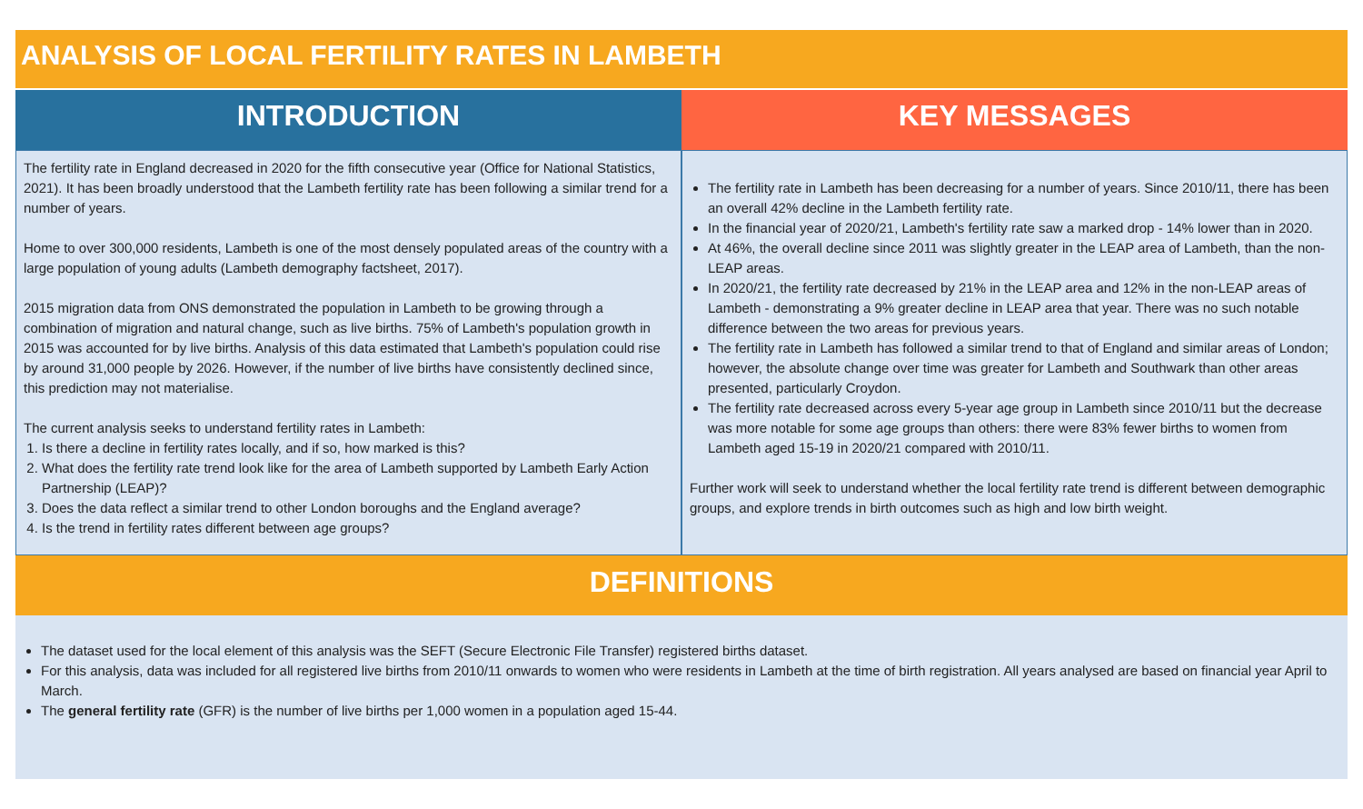ANALYSIS OF LOCAL FERTILITY RATES IN LAMBETH
INTRODUCTION
The fertility rate in England decreased in 2020 for the fifth consecutive year (Office for National Statistics, 2021). It has been broadly understood that the Lambeth fertility rate has been following a similar trend for a number of years.
Home to over 300,000 residents, Lambeth is one of the most densely populated areas of the country with a large population of young adults (Lambeth demography factsheet, 2017).
2015 migration data from ONS demonstrated the population in Lambeth to be growing through a combination of migration and natural change, such as live births. 75% of Lambeth's population growth in 2015 was accounted for by live births. Analysis of this data estimated that Lambeth's population could rise by around 31,000 people by 2026. However, if the number of live births have consistently declined since, this prediction may not materialise.
The current analysis seeks to understand fertility rates in Lambeth:
1. Is there a decline in fertility rates locally, and if so, how marked is this?
2. What does the fertility rate trend look like for the area of Lambeth supported by Lambeth Early Action Partnership (LEAP)?
3. Does the data reflect a similar trend to other London boroughs and the England average?
4. Is the trend in fertility rates different between age groups?
KEY MESSAGES
The fertility rate in Lambeth has been decreasing for a number of years. Since 2010/11, there has been an overall 42% decline in the Lambeth fertility rate.
In the financial year of 2020/21, Lambeth's fertility rate saw a marked drop - 14% lower than in 2020.
At 46%, the overall decline since 2011 was slightly greater in the LEAP area of Lambeth, than the non-LEAP areas.
In 2020/21, the fertility rate decreased by 21% in the LEAP area and 12% in the non-LEAP areas of Lambeth - demonstrating a 9% greater decline in LEAP area that year. There was no such notable difference between the two areas for previous years.
The fertility rate in Lambeth has followed a similar trend to that of England and similar areas of London; however, the absolute change over time was greater for Lambeth and Southwark than other areas presented, particularly Croydon.
The fertility rate decreased across every 5-year age group in Lambeth since 2010/11 but the decrease was more notable for some age groups than others: there were 83% fewer births to women from Lambeth aged 15-19 in 2020/21 compared with 2010/11.
Further work will seek to understand whether the local fertility rate trend is different between demographic groups, and explore trends in birth outcomes such as high and low birth weight.
DEFINITIONS
The dataset used for the local element of this analysis was the SEFT (Secure Electronic File Transfer) registered births dataset.
For this analysis, data was included for all registered live births from 2010/11 onwards to women who were residents in Lambeth at the time of birth registration. All years analysed are based on financial year April to March.
The general fertility rate (GFR) is the number of live births per 1,000 women in a population aged 15-44.